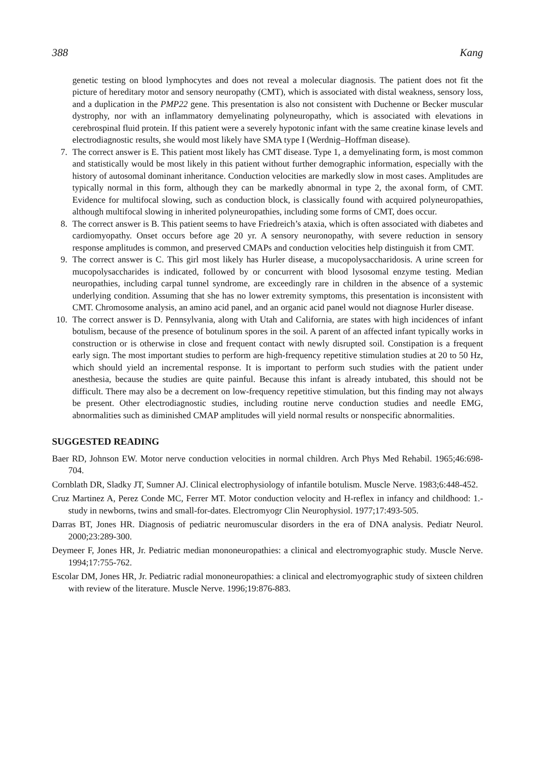388 Kang
genetic testing on blood lymphocytes and does not reveal a molecular diagnosis. The patient does not fit the picture of hereditary motor and sensory neuropathy (CMT), which is associated with distal weakness, sensory loss, and a duplication in the PMP22 gene. This presentation is also not consistent with Duchenne or Becker muscular dystrophy, nor with an inflammatory demyelinating polyneuropathy, which is associated with elevations in cerebrospinal fluid protein. If this patient were a severely hypotonic infant with the same creatine kinase levels and electrodiagnostic results, she would most likely have SMA type I (Werdnig–Hoffman disease).
7. The correct answer is E. This patient most likely has CMT disease. Type 1, a demyelinating form, is most common and statistically would be most likely in this patient without further demographic information, especially with the history of autosomal dominant inheritance. Conduction velocities are markedly slow in most cases. Amplitudes are typically normal in this form, although they can be markedly abnormal in type 2, the axonal form, of CMT. Evidence for multifocal slowing, such as conduction block, is classically found with acquired polyneuropathies, although multifocal slowing in inherited polyneuropathies, including some forms of CMT, does occur.
8. The correct answer is B. This patient seems to have Friedreich’s ataxia, which is often associated with diabetes and cardiomyopathy. Onset occurs before age 20 yr. A sensory neuronopathy, with severe reduction in sensory response amplitudes is common, and preserved CMAPs and conduction velocities help distinguish it from CMT.
9. The correct answer is C. This girl most likely has Hurler disease, a mucopolysaccharidosis. A urine screen for mucopolysaccharides is indicated, followed by or concurrent with blood lysosomal enzyme testing. Median neuropathies, including carpal tunnel syndrome, are exceedingly rare in children in the absence of a systemic underlying condition. Assuming that she has no lower extremity symptoms, this presentation is inconsistent with CMT. Chromosome analysis, an amino acid panel, and an organic acid panel would not diagnose Hurler disease.
10. The correct answer is D. Pennsylvania, along with Utah and California, are states with high incidences of infant botulism, because of the presence of botulinum spores in the soil. A parent of an affected infant typically works in construction or is otherwise in close and frequent contact with newly disrupted soil. Constipation is a frequent early sign. The most important studies to perform are high-frequency repetitive stimulation studies at 20 to 50 Hz, which should yield an incremental response. It is important to perform such studies with the patient under anesthesia, because the studies are quite painful. Because this infant is already intubated, this should not be difficult. There may also be a decrement on low-frequency repetitive stimulation, but this finding may not always be present. Other electrodiagnostic studies, including routine nerve conduction studies and needle EMG, abnormalities such as diminished CMAP amplitudes will yield normal results or nonspecific abnormalities.
SUGGESTED READING
Baer RD, Johnson EW. Motor nerve conduction velocities in normal children. Arch Phys Med Rehabil. 1965;46:698-704.
Cornblath DR, Sladky JT, Sumner AJ. Clinical electrophysiology of infantile botulism. Muscle Nerve. 1983;6:448-452.
Cruz Martinez A, Perez Conde MC, Ferrer MT. Motor conduction velocity and H-reflex in infancy and childhood: 1.-study in newborns, twins and small-for-dates. Electromyogr Clin Neurophysiol. 1977;17:493-505.
Darras BT, Jones HR. Diagnosis of pediatric neuromuscular disorders in the era of DNA analysis. Pediatr Neurol. 2000;23:289-300.
Deymeer F, Jones HR, Jr. Pediatric median mononeuropathies: a clinical and electromyographic study. Muscle Nerve. 1994;17:755-762.
Escolar DM, Jones HR, Jr. Pediatric radial mononeuropathies: a clinical and electromyographic study of sixteen children with review of the literature. Muscle Nerve. 1996;19:876-883.